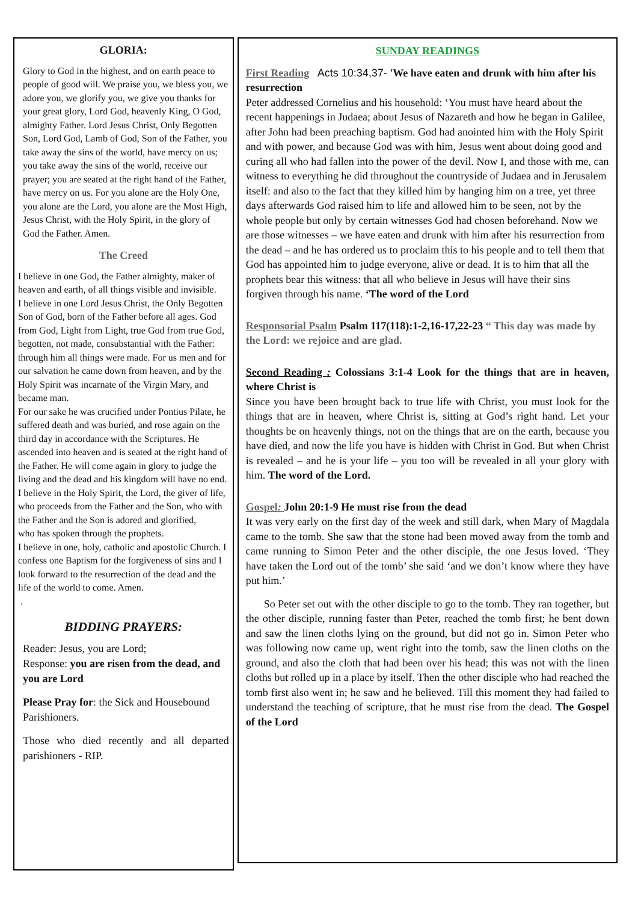GLORIA:
Glory to God in the highest, and on earth peace to people of good will. We praise you, we bless you, we adore you, we glorify you, we give you thanks for your great glory, Lord God, heavenly King, O God, almighty Father. Lord Jesus Christ, Only Begotten Son, Lord God, Lamb of God, Son of the Father, you take away the sins of the world, have mercy on us; you take away the sins of the world, receive our prayer; you are seated at the right hand of the Father, have mercy on us. For you alone are the Holy One, you alone are the Lord, you alone are the Most High, Jesus Christ, with the Holy Spirit, in the glory of God the Father. Amen.
The Creed
I believe in one God, the Father almighty, maker of heaven and earth, of all things visible and invisible.
I believe in one Lord Jesus Christ, the Only Begotten Son of God, born of the Father before all ages. God from God, Light from Light, true God from true God,
begotten, not made, consubstantial with the Father: through him all things were made. For us men and for our salvation he came down from heaven, and by the Holy Spirit was incarnate of the Virgin Mary, and became man.
For our sake he was crucified under Pontius Pilate, he suffered death and was buried, and rose again on the third day in accordance with the Scriptures. He ascended into heaven and is seated at the right hand of the Father. He will come again in glory to judge the living and the dead and his kingdom will have no end. I believe in the Holy Spirit, the Lord, the giver of life, who proceeds from the Father and the Son, who with the Father and the Son is adored and glorified,
who has spoken through the prophets.
I believe in one, holy, catholic and apostolic Church. I confess one Baptism for the forgiveness of sins and I look forward to the resurrection of the dead and the life of the world to come. Amen.
.
BIDDING PRAYERS:
Reader: Jesus, you are Lord;
Response: you are risen from the dead, and you are Lord
Please Pray for: the Sick and Housebound Parishioners.
Those who died recently and all departed parishioners - RIP.
SUNDAY READINGS
First Reading Acts 10:34,37- 'We have eaten and drunk with him after his resurrection
Peter addressed Cornelius and his household: ‘You must have heard about the recent happenings in Judaea; about Jesus of Nazareth and how he began in Galilee, after John had been preaching baptism. God had anointed him with the Holy Spirit and with power, and because God was with him, Jesus went about doing good and curing all who had fallen into the power of the devil. Now I, and those with me, can witness to everything he did throughout the countryside of Judaea and in Jerusalem itself: and also to the fact that they killed him by hanging him on a tree, yet three days afterwards God raised him to life and allowed him to be seen, not by the whole people but only by certain witnesses God had chosen beforehand. Now we are those witnesses – we have eaten and drunk with him after his resurrection from the dead – and he has ordered us to proclaim this to his people and to tell them that God has appointed him to judge everyone, alive or dead. It is to him that all the prophets bear this witness: that all who believe in Jesus will have their sins forgiven through his name. ‘The word of the Lord
Responsorial Psalm Psalm 117(118):1-2,16-17,22-23 “ This day was made by the Lord: we rejoice and are glad.
Second Reading : Colossians 3:1-4 Look for the things that are in heaven, where Christ is
Since you have been brought back to true life with Christ, you must look for the things that are in heaven, where Christ is, sitting at God’s right hand. Let your thoughts be on heavenly things, not on the things that are on the earth, because you have died, and now the life you have is hidden with Christ in God. But when Christ is revealed – and he is your life – you too will be revealed in all your glory with him. The word of the Lord.
Gospel: John 20:1-9 He must rise from the dead
It was very early on the first day of the week and still dark, when Mary of Magdala came to the tomb. She saw that the stone had been moved away from the tomb and came running to Simon Peter and the other disciple, the one Jesus loved. ‘They have taken the Lord out of the tomb’ she said ‘and we don’t know where they have put him.’
So Peter set out with the other disciple to go to the tomb. They ran together, but the other disciple, running faster than Peter, reached the tomb first; he bent down and saw the linen cloths lying on the ground, but did not go in. Simon Peter who was following now came up, went right into the tomb, saw the linen cloths on the ground, and also the cloth that had been over his head; this was not with the linen cloths but rolled up in a place by itself. Then the other disciple who had reached the tomb first also went in; he saw and he believed. Till this moment they had failed to understand the teaching of scripture, that he must rise from the dead. The Gospel of the Lord